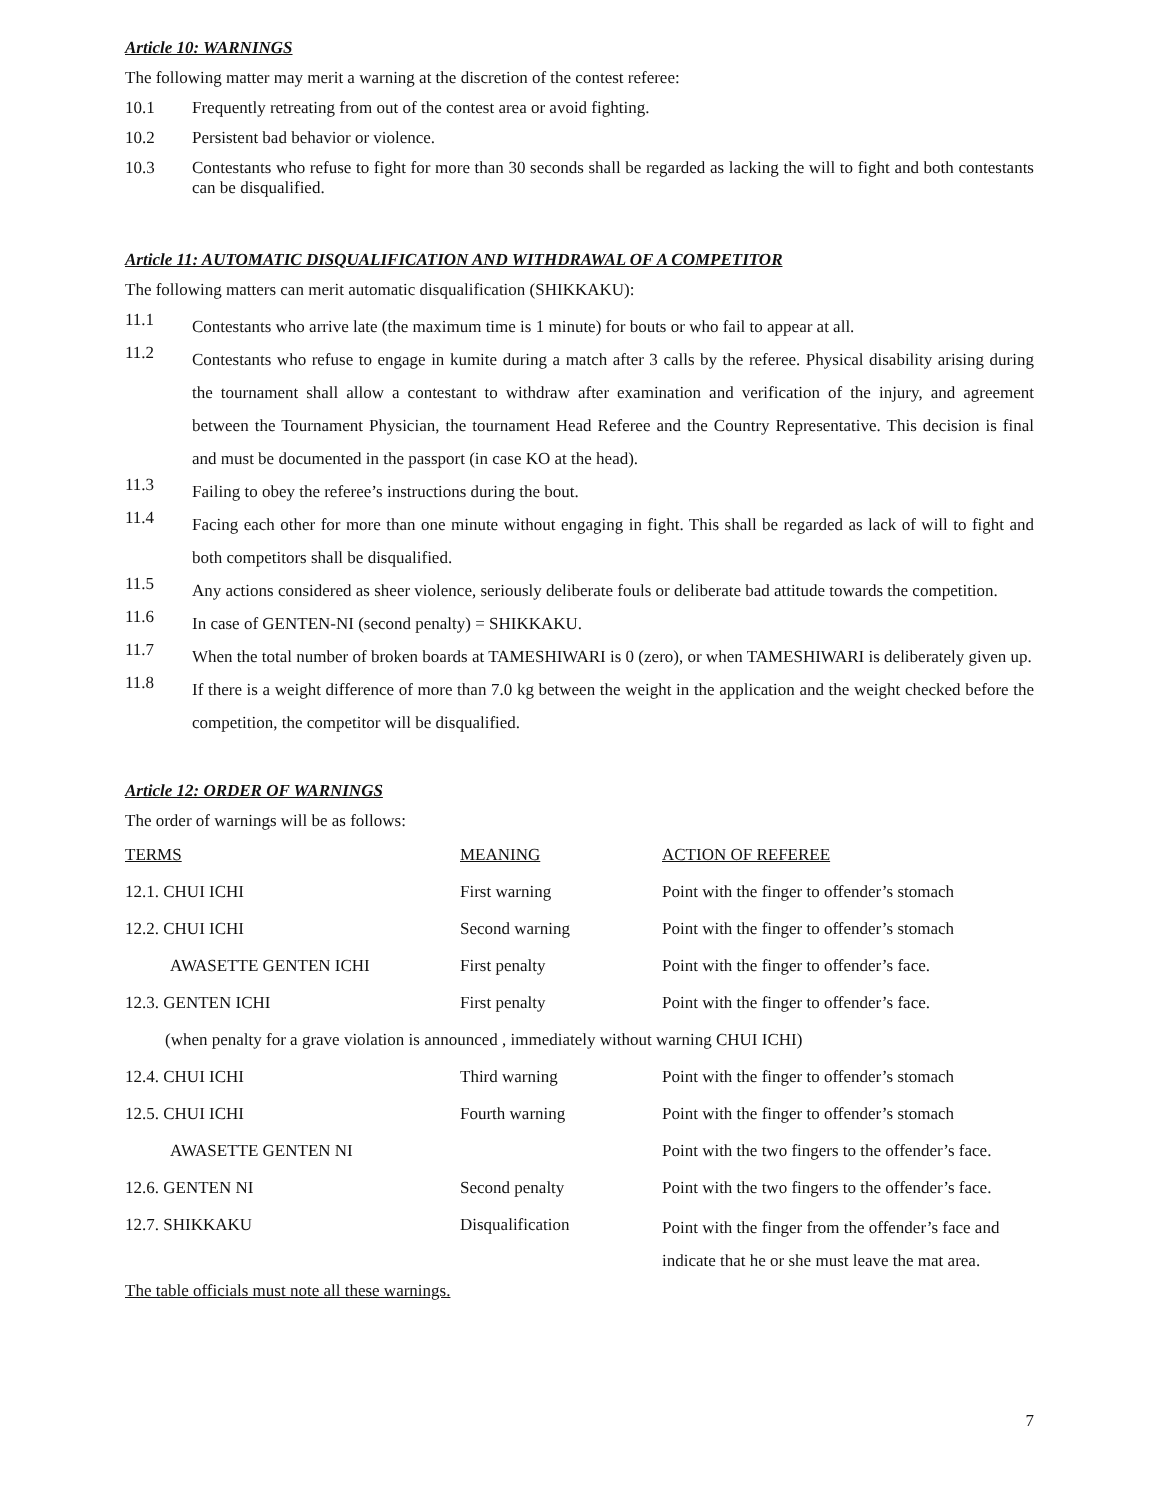Article 10: WARNINGS
The following matter may merit a warning at the discretion of the contest referee:
10.1 Frequently retreating from out of the contest area or avoid fighting.
10.2 Persistent bad behavior or violence.
10.3 Contestants who refuse to fight for more than 30 seconds shall be regarded as lacking the will to fight and both contestants can be disqualified.
Article 11: AUTOMATIC DISQUALIFICATION AND WITHDRAWAL OF A COMPETITOR
The following matters can merit automatic disqualification (SHIKKAKU):
11.1 Contestants who arrive late (the maximum time is 1 minute) for bouts or who fail to appear at all.
11.2 Contestants who refuse to engage in kumite during a match after 3 calls by the referee. Physical disability arising during the tournament shall allow a contestant to withdraw after examination and verification of the injury, and agreement between the Tournament Physician, the tournament Head Referee and the Country Representative. This decision is final and must be documented in the passport (in case KO at the head).
11.3 Failing to obey the referee’s instructions during the bout.
11.4 Facing each other for more than one minute without engaging in fight. This shall be regarded as lack of will to fight and both competitors shall be disqualified.
11.5 Any actions considered as sheer violence, seriously deliberate fouls or deliberate bad attitude towards the competition.
11.6 In case of GENTEN-NI (second penalty) = SHIKKAKU.
11.7 When the total number of broken boards at TAMESHIWARI is 0 (zero), or when TAMESHIWARI is deliberately given up.
11.8 If there is a weight difference of more than 7.0 kg between the weight in the application and the weight checked before the competition, the competitor will be disqualified.
Article 12: ORDER OF WARNINGS
The order of warnings will be as follows:
| TERMS | MEANING | ACTION OF REFEREE |
| 12.1. CHUI ICHI | First warning | Point with the finger to offender’s stomach |
| 12.2. CHUI ICHI | Second warning | Point with the finger to offender’s stomach |
| AWASETTE GENTEN ICHI | First penalty | Point with the finger to offender’s face. |
| 12.3. GENTEN ICHI | First penalty | Point with the finger to offender’s face. |
| (when penalty for a grave violation is announced , immediately without warning CHUI ICHI) | | |
| 12.4. CHUI ICHI | Third warning | Point with the finger to offender’s stomach |
| 12.5. CHUI ICHI | Fourth warning | Point with the finger to offender’s stomach |
| AWASETTE GENTEN NI | | Point with the two fingers to the offender’s face. |
| 12.6. GENTEN NI | Second penalty | Point with the two fingers to the offender’s face. |
| 12.7. SHIKKAKU | Disqualification | Point with the finger from the offender’s face and indicate that he or she must leave the mat area. |
The table officials must note all these warnings.
7